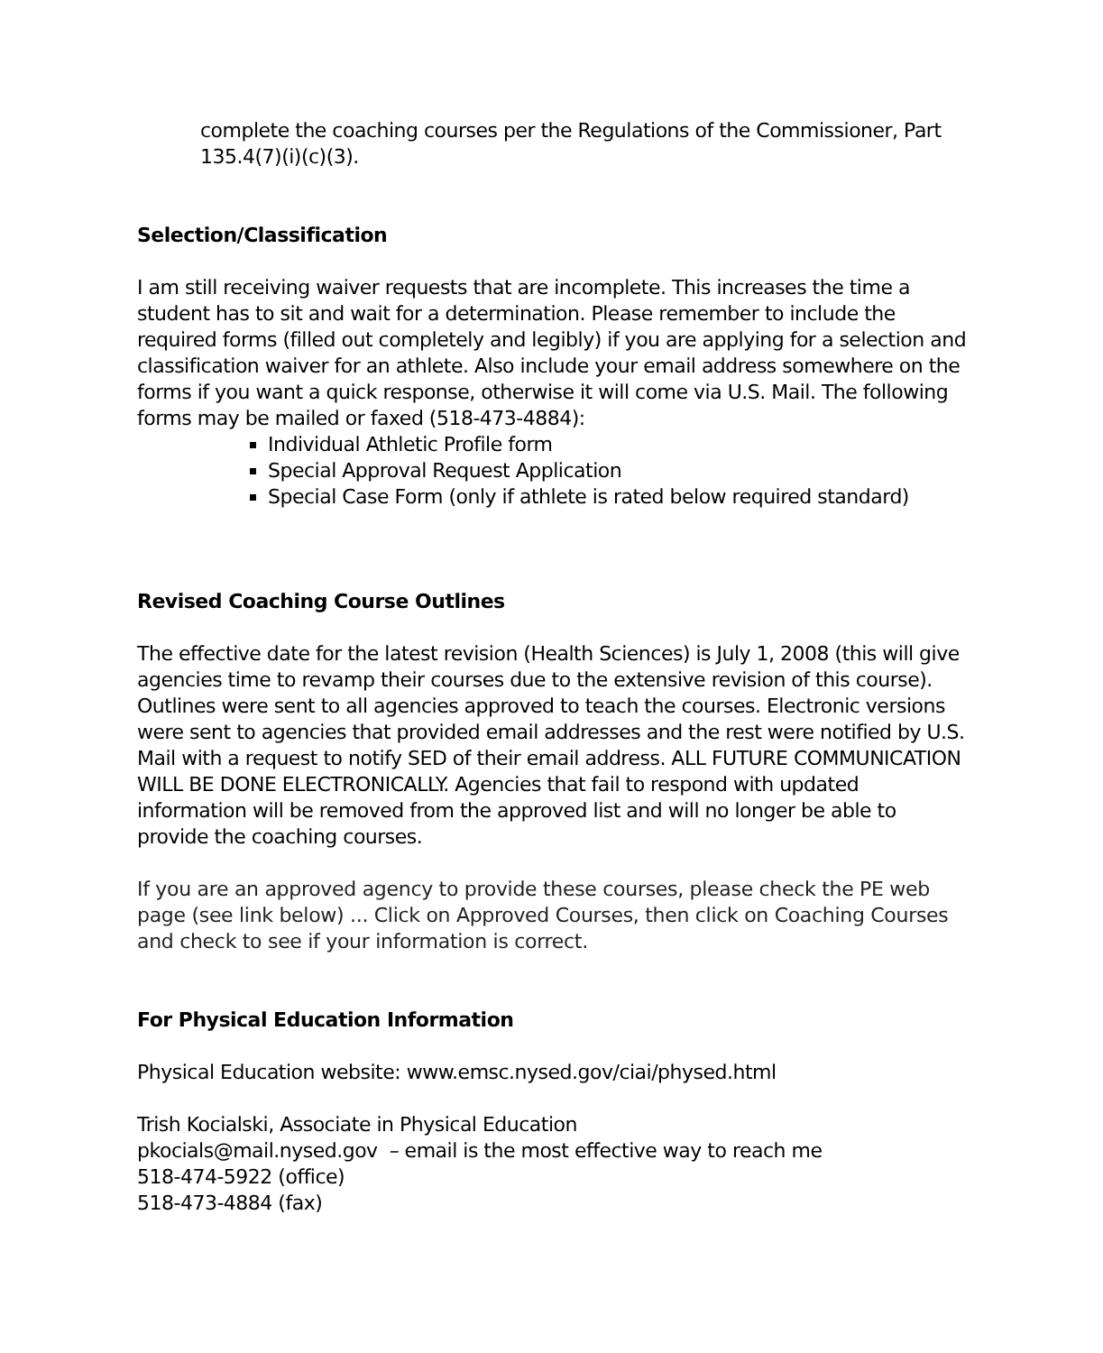complete the coaching courses per the Regulations of the Commissioner, Part 135.4(7)(i)(c)(3).
Selection/Classification
I am still receiving waiver requests that are incomplete. This increases the time a student has to sit and wait for a determination. Please remember to include the required forms (filled out completely and legibly) if you are applying for a selection and classification waiver for an athlete. Also include your email address somewhere on the forms if you want a quick response, otherwise it will come via U.S. Mail. The following forms may be mailed or faxed (518-473-4884):
Individual Athletic Profile form
Special Approval Request Application
Special Case Form (only if athlete is rated below required standard)
Revised Coaching Course Outlines
The effective date for the latest revision (Health Sciences) is July 1, 2008 (this will give agencies time to revamp their courses due to the extensive revision of this course). Outlines were sent to all agencies approved to teach the courses. Electronic versions were sent to agencies that provided email addresses and the rest were notified by U.S. Mail with a request to notify SED of their email address. ALL FUTURE COMMUNICATION WILL BE DONE ELECTRONICALLY. Agencies that fail to respond with updated information will be removed from the approved list and will no longer be able to provide the coaching courses.
If you are an approved agency to provide these courses, please check the PE web page (see link below) ... Click on Approved Courses, then click on Coaching Courses and check to see if your information is correct.
For Physical Education Information
Physical Education website: www.emsc.nysed.gov/ciai/physed.html
Trish Kocialski, Associate in Physical Education
pkocials@mail.nysed.gov – email is the most effective way to reach me
518-474-5922 (office)
518-473-4884 (fax)